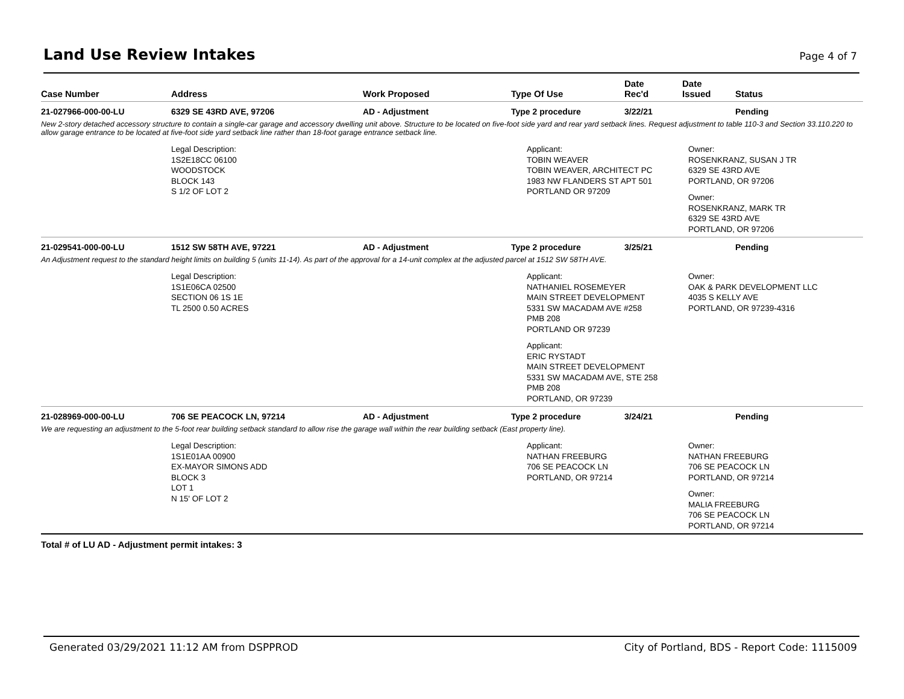Land Use Review Intakes
Page 4 of 7
| Case Number | Address | Work Proposed | Type Of Use | Date Rec'd | Date Issued | Status |
| --- | --- | --- | --- | --- | --- | --- |
| 21-027966-000-00-LU | 6329 SE 43RD AVE, 97206 | AD - Adjustment | Type 2 procedure | 3/22/21 | | Pending |
| New 2-story detached accessory structure to contain a single-car garage and accessory dwelling unit above. Structure to be located on five-foot side yard and rear yard setback lines. Request adjustment to table 110-3 and Section 33.110.220 to allow garage entrance to be located at five-foot side yard setback line rather than 18-foot garage entrance setback line. | | | | | | |
| | Legal Description: 1S2E18CC 06100 WOODSTOCK BLOCK 143 S 1/2 OF LOT 2 | | Applicant: TOBIN WEAVER TOBIN WEAVER, ARCHITECT PC 1983 NW FLANDERS ST APT 501 PORTLAND OR 97209 | | Owner: ROSENKRANZ, SUSAN J TR 6329 SE 43RD AVE PORTLAND, OR 97206 Owner: ROSENKRANZ, MARK TR 6329 SE 43RD AVE PORTLAND, OR 97206 | |
| 21-029541-000-00-LU | 1512 SW 58TH AVE, 97221 | AD - Adjustment | Type 2 procedure | 3/25/21 | | Pending |
| An Adjustment request to the standard height limits on building 5 (units 11-14). As part of the approval for a 14-unit complex at the adjusted parcel at 1512 SW 58TH AVE. | | | | | | |
| | Legal Description: 1S1E06CA 02500 SECTION 06 1S 1E TL 2500 0.50 ACRES | | Applicant: NATHANIEL ROSEMEYER MAIN STREET DEVELOPMENT 5331 SW MACADAM AVE #258 PMB 208 PORTLAND OR 97239 Applicant: ERIC RYSTADT MAIN STREET DEVELOPMENT 5331 SW MACADAM AVE, STE 258 PMB 208 PORTLAND, OR 97239 | | Owner: OAK & PARK DEVELOPMENT LLC 4035 S KELLY AVE PORTLAND, OR 97239-4316 | |
| 21-028969-000-00-LU | 706 SE PEACOCK LN, 97214 | AD - Adjustment | Type 2 procedure | 3/24/21 | | Pending |
| We are requesting an adjustment to the 5-foot rear building setback standard to allow rise the garage wall within the rear building setback (East property line). | | | | | | |
| | Legal Description: 1S1E01AA 00900 EX-MAYOR SIMONS ADD BLOCK 3 LOT 1 N 15' OF LOT 2 | | Applicant: NATHAN FREEBURG 706 SE PEACOCK LN PORTLAND, OR 97214 | | Owner: NATHAN FREEBURG 706 SE PEACOCK LN PORTLAND, OR 97214 Owner: MALIA FREEBURG 706 SE PEACOCK LN PORTLAND, OR 97214 | |
Total # of LU AD - Adjustment permit intakes: 3
Generated 03/29/2021 11:12 AM from DSPPROD City of Portland, BDS - Report Code: 1115009